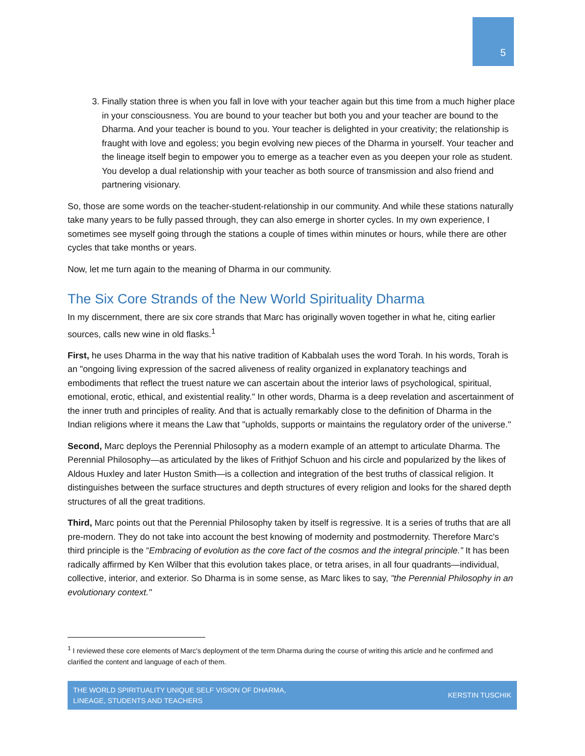5
3. Finally station three is when you fall in love with your teacher again but this time from a much higher place in your consciousness. You are bound to your teacher but both you and your teacher are bound to the Dharma. And your teacher is bound to you. Your teacher is delighted in your creativity; the relationship is fraught with love and egoless; you begin evolving new pieces of the Dharma in yourself. Your teacher and the lineage itself begin to empower you to emerge as a teacher even as you deepen your role as student. You develop a dual relationship with your teacher as both source of transmission and also friend and partnering visionary.
So, those are some words on the teacher-student-relationship in our community. And while these stations naturally take many years to be fully passed through, they can also emerge in shorter cycles. In my own experience, I sometimes see myself going through the stations a couple of times within minutes or hours, while there are other cycles that take months or years.
Now, let me turn again to the meaning of Dharma in our community.
The Six Core Strands of the New World Spirituality Dharma
In my discernment, there are six core strands that Marc has originally woven together in what he, citing earlier sources, calls new wine in old flasks.<sup>1</sup>
First, he uses Dharma in the way that his native tradition of Kabbalah uses the word Torah. In his words, Torah is an "ongoing living expression of the sacred aliveness of reality organized in explanatory teachings and embodiments that reflect the truest nature we can ascertain about the interior laws of psychological, spiritual, emotional, erotic, ethical, and existential reality." In other words, Dharma is a deep revelation and ascertainment of the inner truth and principles of reality. And that is actually remarkably close to the definition of Dharma in the Indian religions where it means the Law that "upholds, supports or maintains the regulatory order of the universe."
Second, Marc deploys the Perennial Philosophy as a modern example of an attempt to articulate Dharma. The Perennial Philosophy—as articulated by the likes of Frithjof Schuon and his circle and popularized by the likes of Aldous Huxley and later Huston Smith—is a collection and integration of the best truths of classical religion. It distinguishes between the surface structures and depth structures of every religion and looks for the shared depth structures of all the great traditions.
Third, Marc points out that the Perennial Philosophy taken by itself is regressive. It is a series of truths that are all pre-modern. They do not take into account the best knowing of modernity and postmodernity. Therefore Marc's third principle is the “Embracing of evolution as the core fact of the cosmos and the integral principle.” It has been radically affirmed by Ken Wilber that this evolution takes place, or tetra arises, in all four quadrants—individual, collective, interior, and exterior. So Dharma is in some sense, as Marc likes to say, "the Perennial Philosophy in an evolutionary context."
<sup>1</sup> I reviewed these core elements of Marc's deployment of the term Dharma during the course of writing this article and he confirmed and clarified the content and language of each of them.
THE WORLD SPIRITUALITY UNIQUE SELF VISION OF DHARMA,
LINEAGE, STUDENTS AND TEACHERS
KERSTIN TUSCHIK